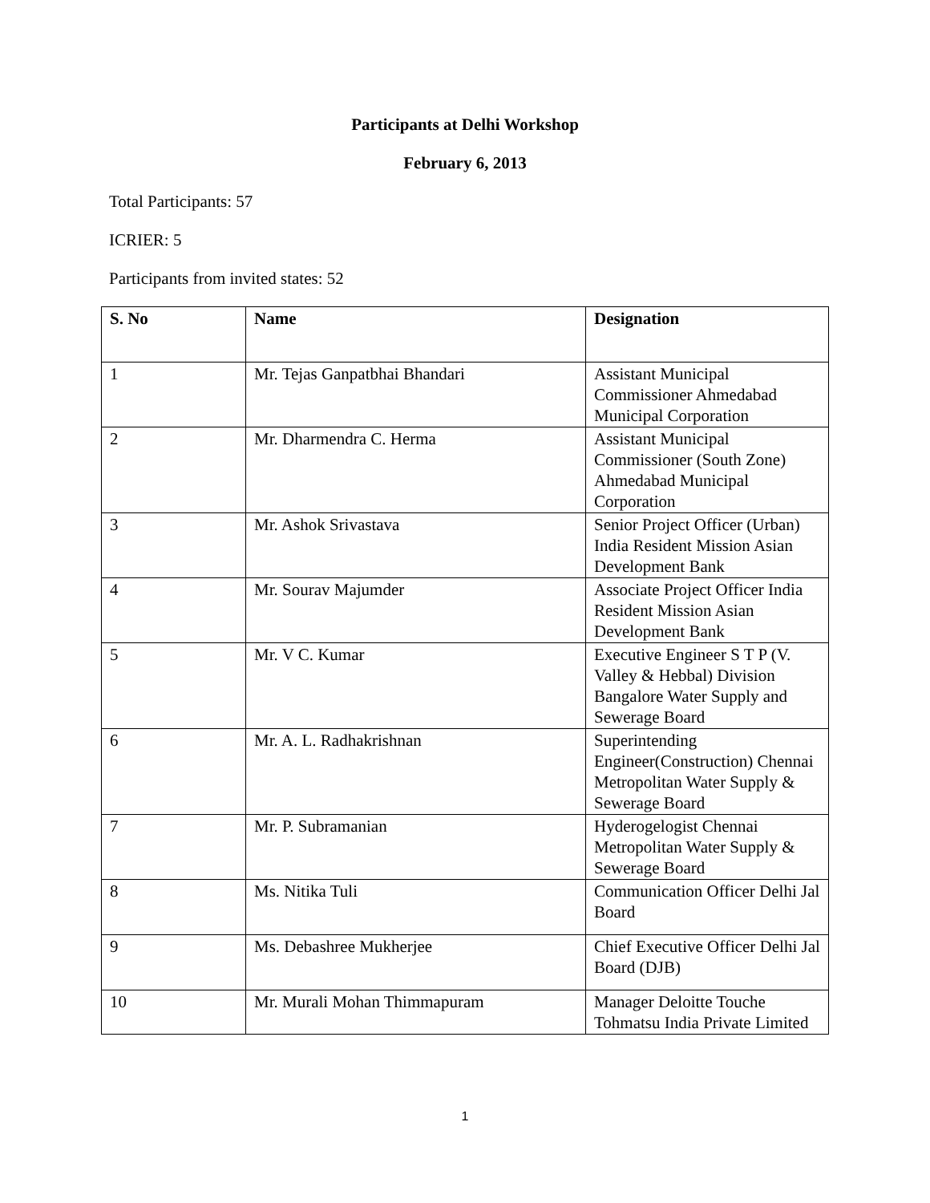Participants at Delhi Workshop
February 6, 2013
Total Participants: 57
ICRIER: 5
Participants from invited states: 52
| S. No | Name | Designation |
| --- | --- | --- |
| 1 | Mr. Tejas Ganpatbhai Bhandari | Assistant Municipal Commissioner Ahmedabad Municipal Corporation |
| 2 | Mr. Dharmendra C. Herma | Assistant Municipal Commissioner (South Zone) Ahmedabad Municipal Corporation |
| 3 | Mr. Ashok Srivastava | Senior Project Officer (Urban) India Resident Mission Asian Development Bank |
| 4 | Mr. Sourav Majumder | Associate Project Officer India Resident Mission Asian Development Bank |
| 5 | Mr. V C. Kumar | Executive Engineer S T P (V. Valley & Hebbal) Division Bangalore Water Supply and Sewerage Board |
| 6 | Mr. A. L. Radhakrishnan | Superintending Engineer(Construction) Chennai Metropolitan Water Supply & Sewerage Board |
| 7 | Mr. P. Subramanian | Hyderogelogist Chennai Metropolitan Water Supply & Sewerage Board |
| 8 | Ms. Nitika Tuli | Communication Officer Delhi Jal Board |
| 9 | Ms. Debashree Mukherjee | Chief Executive Officer Delhi Jal Board (DJB) |
| 10 | Mr. Murali Mohan Thimmapuram | Manager Deloitte Touche Tohmatsu India Private Limited |
1